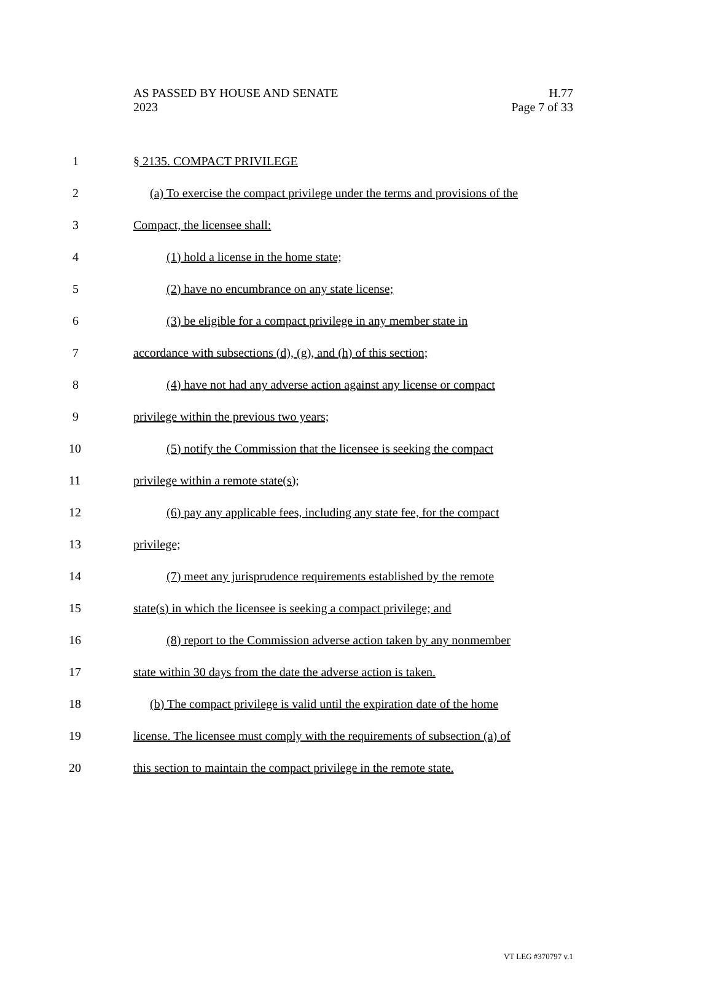AS PASSED BY HOUSE AND SENATE H.77
2023 Page 7 of 33
1 § 2135. COMPACT PRIVILEGE
2 (a) To exercise the compact privilege under the terms and provisions of the
3 Compact, the licensee shall:
4 (1) hold a license in the home state;
5 (2) have no encumbrance on any state license;
6 (3) be eligible for a compact privilege in any member state in
7 accordance with subsections (d), (g), and (h) of this section;
8 (4) have not had any adverse action against any license or compact
9 privilege within the previous two years;
10 (5) notify the Commission that the licensee is seeking the compact
11 privilege within a remote state(s);
12 (6) pay any applicable fees, including any state fee, for the compact
13 privilege;
14 (7) meet any jurisprudence requirements established by the remote
15 state(s) in which the licensee is seeking a compact privilege; and
16 (8) report to the Commission adverse action taken by any nonmember
17 state within 30 days from the date the adverse action is taken.
18 (b) The compact privilege is valid until the expiration date of the home
19 license. The licensee must comply with the requirements of subsection (a) of
20 this section to maintain the compact privilege in the remote state.
VT LEG #370797 v.1